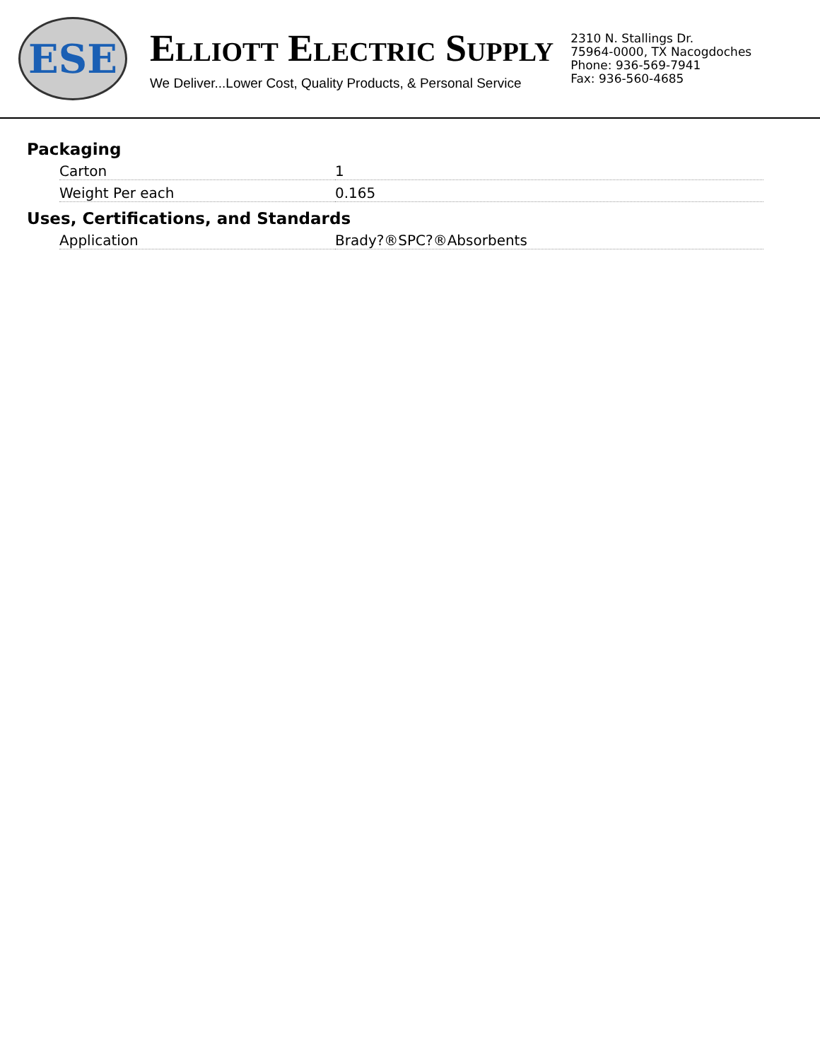ESE
ELLIOTT ELECTRIC SUPPLY
We Deliver...Lower Cost, Quality Products, & Personal Service
2310 N. Stallings Dr.
75964-0000, TX Nacogdoches
Phone: 936-569-7941
Fax: 936-560-4685
Packaging
| Carton | 1 |
| Weight Per each | 0.165 |
Uses, Certifications, and Standards
| Application | Brady?®SPC?®Absorbents |